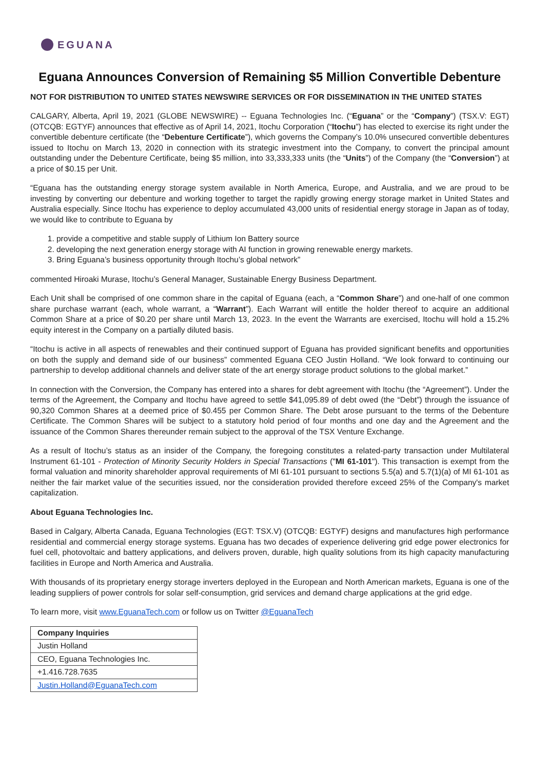EGUANA
Eguana Announces Conversion of Remaining $5 Million Convertible Debenture
NOT FOR DISTRIBUTION TO UNITED STATES NEWSWIRE SERVICES OR FOR DISSEMINATION IN THE UNITED STATES
CALGARY, Alberta, April 19, 2021 (GLOBE NEWSWIRE) -- Eguana Technologies Inc. (“Eguana” or the “Company”) (TSX.V: EGT) (OTCQB: EGTYF) announces that effective as of April 14, 2021, Itochu Corporation (“Itochu”) has elected to exercise its right under the convertible debenture certificate (the “Debenture Certificate”), which governs the Company’s 10.0% unsecured convertible debentures issued to Itochu on March 13, 2020 in connection with its strategic investment into the Company, to convert the principal amount outstanding under the Debenture Certificate, being $5 million, into 33,333,333 units (the “Units”) of the Company (the “Conversion”) at a price of $0.15 per Unit.
“Eguana has the outstanding energy storage system available in North America, Europe, and Australia, and we are proud to be investing by converting our debenture and working together to target the rapidly growing energy storage market in United States and Australia especially. Since Itochu has experience to deploy accumulated 43,000 units of residential energy storage in Japan as of today, we would like to contribute to Eguana by
1. provide a competitive and stable supply of Lithium Ion Battery source
2. developing the next generation energy storage with AI function in growing renewable energy markets.
3. Bring Eguana’s business opportunity through Itochu’s global network”
commented Hiroaki Murase, Itochu’s General Manager, Sustainable Energy Business Department.
Each Unit shall be comprised of one common share in the capital of Eguana (each, a “Common Share”) and one-half of one common share purchase warrant (each, whole warrant, a “Warrant”). Each Warrant will entitle the holder thereof to acquire an additional Common Share at a price of $0.20 per share until March 13, 2023. In the event the Warrants are exercised, Itochu will hold a 15.2% equity interest in the Company on a partially diluted basis.
“Itochu is active in all aspects of renewables and their continued support of Eguana has provided significant benefits and opportunities on both the supply and demand side of our business” commented Eguana CEO Justin Holland. “We look forward to continuing our partnership to develop additional channels and deliver state of the art energy storage product solutions to the global market.”
In connection with the Conversion, the Company has entered into a shares for debt agreement with Itochu (the “Agreement”). Under the terms of the Agreement, the Company and Itochu have agreed to settle $41,095.89 of debt owed (the “Debt”) through the issuance of 90,320 Common Shares at a deemed price of $0.455 per Common Share. The Debt arose pursuant to the terms of the Debenture Certificate. The Common Shares will be subject to a statutory hold period of four months and one day and the Agreement and the issuance of the Common Shares thereunder remain subject to the approval of the TSX Venture Exchange.
As a result of Itochu’s status as an insider of the Company, the foregoing constitutes a related-party transaction under Multilateral Instrument 61-101 - Protection of Minority Security Holders in Special Transactions ("MI 61-101"). This transaction is exempt from the formal valuation and minority shareholder approval requirements of MI 61-101 pursuant to sections 5.5(a) and 5.7(1)(a) of MI 61-101 as neither the fair market value of the securities issued, nor the consideration provided therefore exceed 25% of the Company's market capitalization.
About Eguana Technologies Inc.
Based in Calgary, Alberta Canada, Eguana Technologies (EGT: TSX.V) (OTCQB: EGTYF) designs and manufactures high performance residential and commercial energy storage systems. Eguana has two decades of experience delivering grid edge power electronics for fuel cell, photovoltaic and battery applications, and delivers proven, durable, high quality solutions from its high capacity manufacturing facilities in Europe and North America and Australia.
With thousands of its proprietary energy storage inverters deployed in the European and North American markets, Eguana is one of the leading suppliers of power controls for solar self-consumption, grid services and demand charge applications at the grid edge.
To learn more, visit www.EguanaTech.com or follow us on Twitter @EguanaTech
| Company Inquiries |
| Justin Holland |
| CEO, Eguana Technologies Inc. |
| +1.416.728.7635 |
| Justin.Holland@EguanaTech.com |